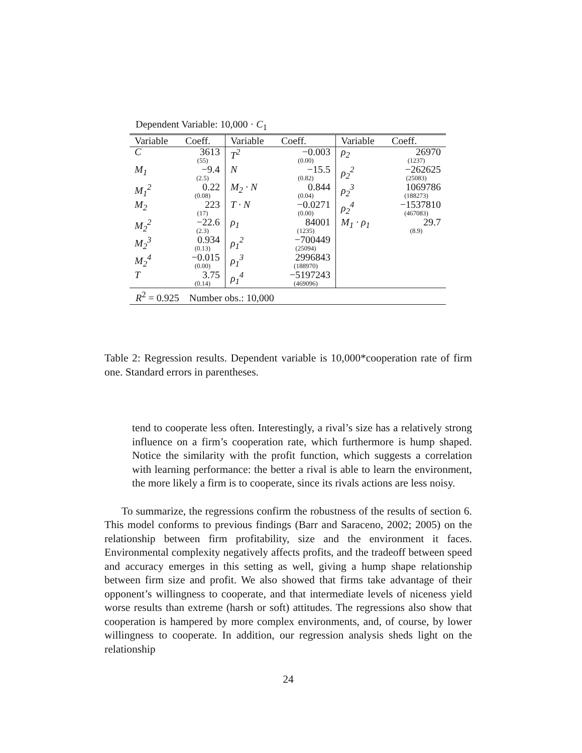Dependent Variable: 10,000 · C<sub>1</sub>
| Variable | Coeff. | Variable | Coeff. | Variable | Coeff. |
| --- | --- | --- | --- | --- | --- |
| C | 3613 (55) | T<sup>2</sup> | −0.003 (0.00) | ρ<sub>2</sub> | 26970 (1237) |
| M<sub>1</sub> | −9.4 (2.5) | N | −15.5 (0.82) | ρ<sub>2</sub><sup>2</sup> | −262625 (25083) |
| M<sub>1</sub><sup>2</sup> | 0.22 (0.08) | M<sub>2</sub> · N | 0.844 (0.04) | ρ<sub>2</sub><sup>3</sup> | 1069786 (188273) |
| M<sub>2</sub> | 223 (17) | T · N | −0.0271 (0.00) | ρ<sub>2</sub><sup>4</sup> | −1537810 (467083) |
| M<sub>2</sub><sup>2</sup> | −22.6 (2.3) | ρ<sub>1</sub> | 84001 (1235) | M<sub>1</sub> · ρ<sub>1</sub> | 29.7 (8.9) |
| M<sub>2</sub><sup>3</sup> | 0.934 (0.13) | ρ<sub>1</sub><sup>2</sup> | −700449 (25094) | | |
| M<sub>2</sub><sup>4</sup> | −0.015 (0.00) | ρ<sub>1</sub><sup>3</sup> | 2996843 (188970) | | |
| T | 3.75 (0.14) | ρ<sub>1</sub><sup>4</sup> | −5197243 (469096) | | |
| R<sup>2</sup> = 0.925 Number obs.: 10,000 | | | | | |
Table 2: Regression results. Dependent variable is 10,000*cooperation rate of firm one. Standard errors in parentheses.
tend to cooperate less often. Interestingly, a rival’s size has a relatively strong influence on a firm’s cooperation rate, which furthermore is hump shaped. Notice the similarity with the profit function, which suggests a correlation with learning performance: the better a rival is able to learn the environment, the more likely a firm is to cooperate, since its rivals actions are less noisy.
To summarize, the regressions confirm the robustness of the results of section 6. This model conforms to previous findings (Barr and Saraceno, 2002; 2005) on the relationship between firm profitability, size and the environment it faces. Environmental complexity negatively affects profits, and the tradeoff between speed and accuracy emerges in this setting as well, giving a hump shape relationship between firm size and profit. We also showed that firms take advantage of their opponent’s willingness to cooperate, and that intermediate levels of niceness yield worse results than extreme (harsh or soft) attitudes. The regressions also show that cooperation is hampered by more complex environments, and, of course, by lower willingness to cooperate. In addition, our regression analysis sheds light on the relationship
24